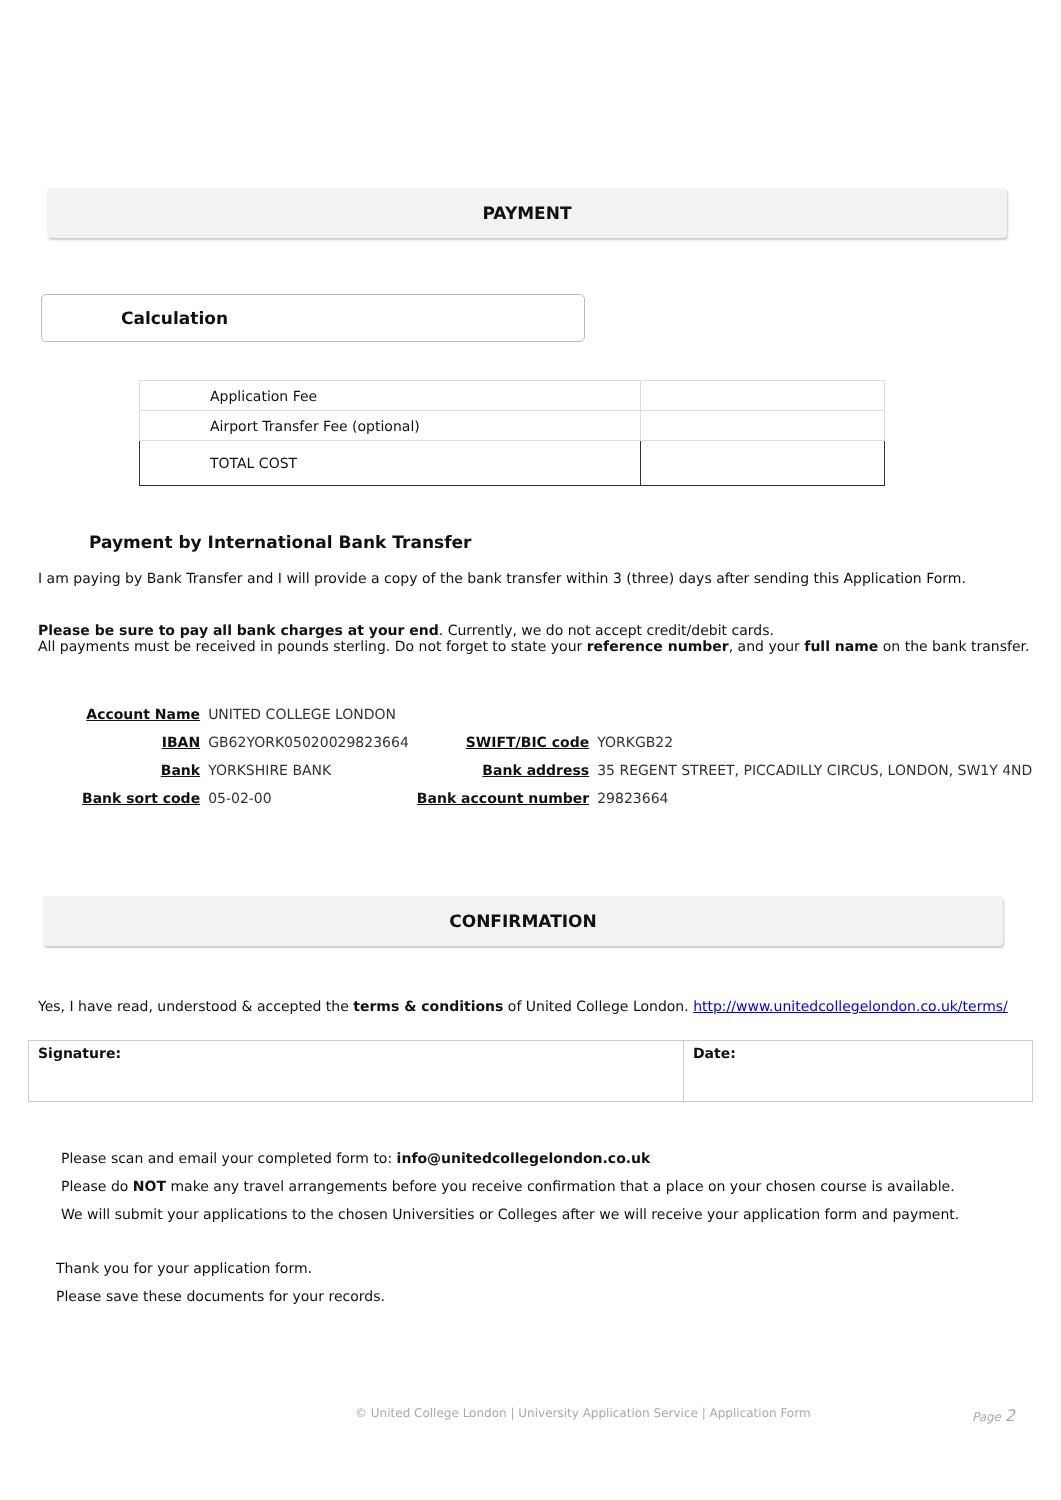PAYMENT
Calculation
| Application Fee | |
| Airport Transfer Fee (optional) | |
| TOTAL COST | |
Payment by International Bank Transfer
I am paying by Bank Transfer and I will provide a copy of the bank transfer within 3 (three) days after sending this Application Form.
Please be sure to pay all bank charges at your end. Currently, we do not accept credit/debit cards.
All payments must be received in pounds sterling. Do not forget to state your reference number, and your full name on the bank transfer.
| Account Name | UNITED COLLEGE LONDON | | |
| IBAN | GB62YORK05020029823664 | SWIFT/BIC code | YORKGB22 |
| Bank | YORKSHIRE BANK | Bank address | 35 REGENT STREET, PICCADILLY CIRCUS, LONDON, SW1Y 4ND |
| Bank sort code | 05-02-00 | Bank account number | 29823664 |
CONFIRMATION
Yes, I have read, understood & accepted the terms & conditions of United College London. http://www.unitedcollegelondon.co.uk/terms/
| Signature: | Date: |
Please scan and email your completed form to: info@unitedcollegelondon.co.uk
Please do NOT make any travel arrangements before you receive confirmation that a place on your chosen course is available.
We will submit your applications to the chosen Universities or Colleges after we will receive your application form and payment.
Thank you for your application form.
Please save these documents for your records.
© United College London | University Application Service | Application Form Page 2